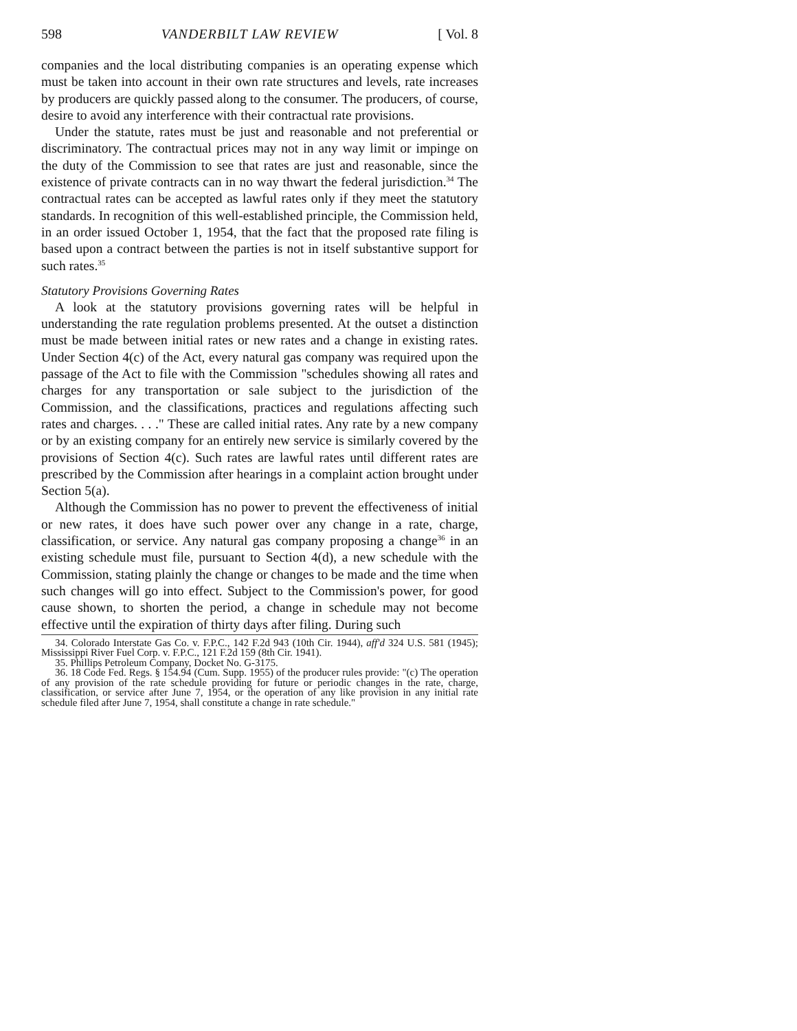598 VANDERBILT LAW REVIEW [ Vol. 8
companies and the local distributing companies is an operating expense which must be taken into account in their own rate structures and levels, rate increases by producers are quickly passed along to the consumer. The producers, of course, desire to avoid any interference with their contractual rate provisions.
Under the statute, rates must be just and reasonable and not preferential or discriminatory. The contractual prices may not in any way limit or impinge on the duty of the Commission to see that rates are just and reasonable, since the existence of private contracts can in no way thwart the federal jurisdiction.<sup>34</sup> The contractual rates can be accepted as lawful rates only if they meet the statutory standards. In recognition of this well-established principle, the Commission held, in an order issued October 1, 1954, that the fact that the proposed rate filing is based upon a contract between the parties is not in itself substantive support for such rates.<sup>35</sup>
Statutory Provisions Governing Rates
A look at the statutory provisions governing rates will be helpful in understanding the rate regulation problems presented. At the outset a distinction must be made between initial rates or new rates and a change in existing rates. Under Section 4(c) of the Act, every natural gas company was required upon the passage of the Act to file with the Commission "schedules showing all rates and charges for any transportation or sale subject to the jurisdiction of the Commission, and the classifications, practices and regulations affecting such rates and charges. . . ." These are called initial rates. Any rate by a new company or by an existing company for an entirely new service is similarly covered by the provisions of Section 4(c). Such rates are lawful rates until different rates are prescribed by the Commission after hearings in a complaint action brought under Section 5(a).
Although the Commission has no power to prevent the effectiveness of initial or new rates, it does have such power over any change in a rate, charge, classification, or service. Any natural gas company proposing a change<sup>36</sup> in an existing schedule must file, pursuant to Section 4(d), a new schedule with the Commission, stating plainly the change or changes to be made and the time when such changes will go into effect. Subject to the Commission's power, for good cause shown, to shorten the period, a change in schedule may not become effective until the expiration of thirty days after filing. During such
34. Colorado Interstate Gas Co. v. F.P.C., 142 F.2d 943 (10th Cir. 1944), aff'd 324 U.S. 581 (1945); Mississippi River Fuel Corp. v. F.P.C., 121 F.2d 159 (8th Cir. 1941).
35. Phillips Petroleum Company, Docket No. G-3175.
36. 18 Code Fed. Regs. § 154.94 (Cum. Supp. 1955) of the producer rules provide: "(c) The operation of any provision of the rate schedule providing for future or periodic changes in the rate, charge, classification, or service after June 7, 1954, or the operation of any like provision in any initial rate schedule filed after June 7, 1954, shall constitute a change in rate schedule."